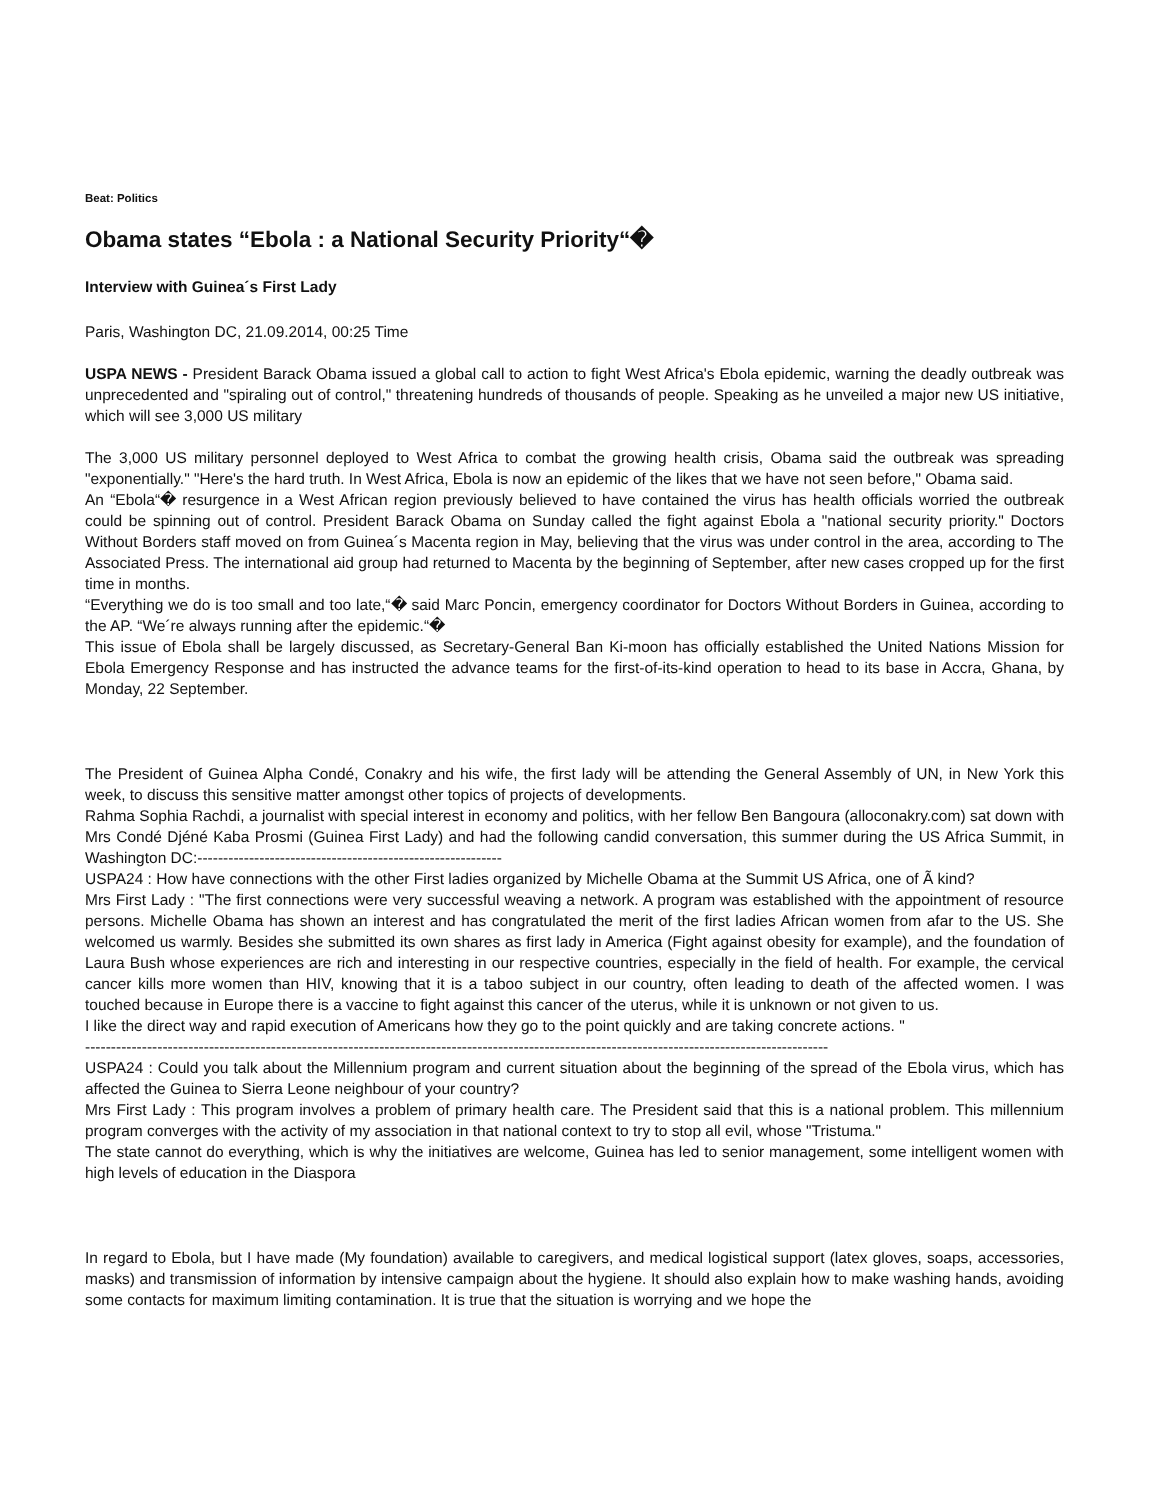Beat: Politics
Obama states “Ebola : a National Security Priority“�
Interview with Guinea´s First Lady
Paris, Washington DC, 21.09.2014, 00:25 Time
USPA NEWS - President Barack Obama issued a global call to action to fight West Africa's Ebola epidemic, warning the deadly outbreak was unprecedented and "spiraling out of control," threatening hundreds of thousands of people. Speaking as he unveiled a major new US initiative, which will see 3,000 US military
The 3,000 US military personnel deployed to West Africa to combat the growing health crisis, Obama said the outbreak was spreading "exponentially." "Here's the hard truth. In West Africa, Ebola is now an epidemic of the likes that we have not seen before," Obama said.
An “Ebola“� resurgence in a West African region previously believed to have contained the virus has health officials worried the outbreak could be spinning out of control. President Barack Obama on Sunday called the fight against Ebola a "national security priority." Doctors Without Borders staff moved on from Guinea´s Macenta region in May, believing that the virus was under control in the area, according to The Associated Press. The international aid group had returned to Macenta by the beginning of September, after new cases cropped up for the first time in months.
“Everything we do is too small and too late,“� said Marc Poncin, emergency coordinator for Doctors Without Borders in Guinea, according to the AP. “We´re always running after the epidemic.“�
This issue of Ebola shall be largely discussed, as Secretary-General Ban Ki-moon has officially established the United Nations Mission for Ebola Emergency Response and has instructed the advance teams for the first-of-its-kind operation to head to its base in Accra, Ghana, by Monday, 22 September.
The President of Guinea Alpha Condé, Conakry and his wife, the first lady will be attending the General Assembly of UN, in New York this week, to discuss this sensitive matter amongst other topics of projects of developments.
Rahma Sophia Rachdi, a journalist with special interest in economy and politics, with her fellow Ben Bangoura (alloconakry.com) sat down with Mrs Condé Djéné Kaba Prosmi (Guinea First Lady) and had the following candid conversation, this summer during the US Africa Summit, in Washington DC:-----------------------------------------------------------
USPA24 : How have connections with the other First ladies organized by Michelle Obama at the Summit US Africa, one of Ã kind?
Mrs First Lady : "The first connections were very successful weaving a network. A program was established with the appointment of resource persons. Michelle Obama has shown an interest and has congratulated the merit of the first ladies African women from afar to the US. She welcomed us warmly. Besides she submitted its own shares as first lady in America (Fight against obesity for example), and the foundation of Laura Bush whose experiences are rich and interesting in our respective countries, especially in the field of health. For example, the cervical cancer kills more women than HIV, knowing that it is a taboo subject in our country, often leading to death of the affected women. I was touched because in Europe there is a vaccine to fight against this cancer of the uterus, while it is unknown or not given to us.
I like the direct way and rapid execution of Americans how they go to the point quickly and are taking concrete actions. "
------------------------------------------------------------------------------------------------------------------------------------------------
USPA24 : Could you talk about the Millennium program and current situation about the beginning of the spread of the Ebola virus, which has affected the Guinea to Sierra Leone neighbour of your country?
Mrs First Lady : This program involves a problem of primary health care. The President said that this is a national problem. This millennium program converges with the activity of my association in that national context to try to stop all evil, whose "Tristuma."
The state cannot do everything, which is why the initiatives are welcome, Guinea has led to senior management, some intelligent women with high levels of education in the Diaspora
In regard to Ebola, but I have made (My foundation) available to caregivers, and medical logistical support (latex gloves, soaps, accessories, masks) and transmission of information by intensive campaign about the hygiene. It should also explain how to make washing hands, avoiding some contacts for maximum limiting contamination. It is true that the situation is worrying and we hope the